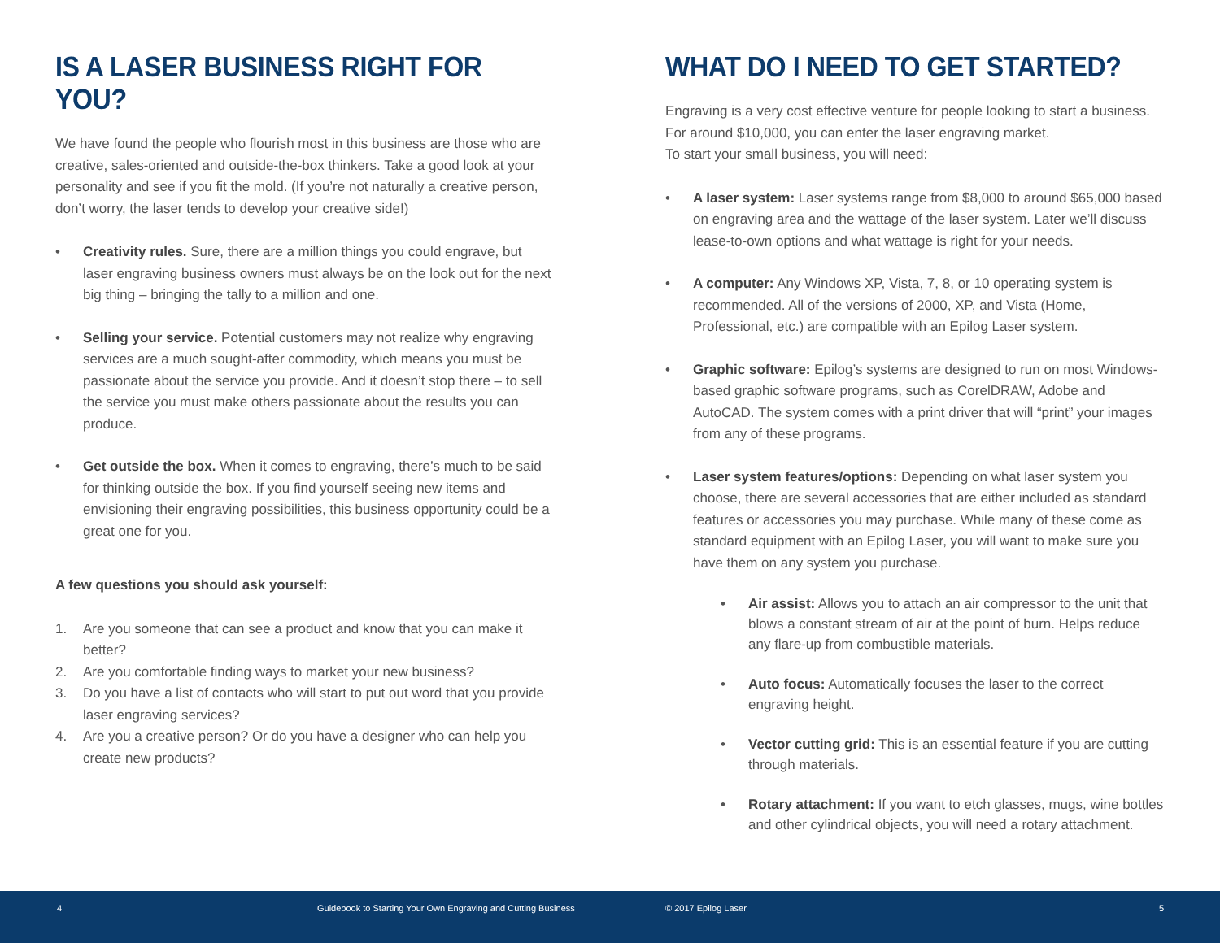IS A LASER BUSINESS RIGHT FOR YOU?
We have found the people who flourish most in this business are those who are creative, sales-oriented and outside-the-box thinkers. Take a good look at your personality and see if you fit the mold. (If you’re not naturally a creative person, don’t worry, the laser tends to develop your creative side!)
• Creativity rules. Sure, there are a million things you could engrave, but laser engraving business owners must always be on the look out for the next big thing – bringing the tally to a million and one.
• Selling your service. Potential customers may not realize why engraving services are a much sought-after commodity, which means you must be passionate about the service you provide. And it doesn’t stop there – to sell the service you must make others passionate about the results you can produce.
• Get outside the box. When it comes to engraving, there’s much to be said for thinking outside the box. If you find yourself seeing new items and envisioning their engraving possibilities, this business opportunity could be a great one for you.
A few questions you should ask yourself:
1. Are you someone that can see a product and know that you can make it better?
2. Are you comfortable finding ways to market your new business?
3. Do you have a list of contacts who will start to put out word that you provide laser engraving services?
4. Are you a creative person? Or do you have a designer who can help you create new products?
WHAT DO I NEED TO GET STARTED?
Engraving is a very cost effective venture for people looking to start a business. For around $10,000, you can enter the laser engraving market.
To start your small business, you will need:
• A laser system: Laser systems range from $8,000 to around $65,000 based on engraving area and the wattage of the laser system. Later we’ll discuss lease-to-own options and what wattage is right for your needs.
• A computer: Any Windows XP, Vista, 7, 8, or 10 operating system is recommended. All of the versions of 2000, XP, and Vista (Home, Professional, etc.) are compatible with an Epilog Laser system.
• Graphic software: Epilog’s systems are designed to run on most Windows-based graphic software programs, such as CorelDRAW, Adobe and AutoCAD. The system comes with a print driver that will “print” your images from any of these programs.
• Laser system features/options: Depending on what laser system you choose, there are several accessories that are either included as standard features or accessories you may purchase. While many of these come as standard equipment with an Epilog Laser, you will want to make sure you have them on any system you purchase.
• Air assist: Allows you to attach an air compressor to the unit that blows a constant stream of air at the point of burn. Helps reduce any flare-up from combustible materials.
• Auto focus: Automatically focuses the laser to the correct engraving height.
• Vector cutting grid: This is an essential feature if you are cutting through materials.
• Rotary attachment: If you want to etch glasses, mugs, wine bottles and other cylindrical objects, you will need a rotary attachment.
4 Guidebook to Starting Your Own Engraving and Cutting Business © 2017 Epilog Laser 5